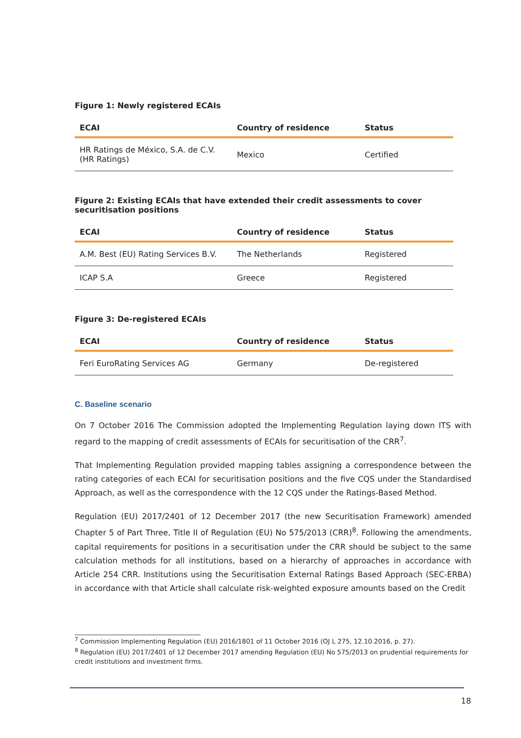Figure 1: Newly registered ECAIs
| ECAI | Country of residence | Status |
| --- | --- | --- |
| HR Ratings de México, S.A. de C.V. (HR Ratings) | Mexico | Certified |
Figure 2: Existing ECAIs that have extended their credit assessments to cover securitisation positions
| ECAI | Country of residence | Status |
| --- | --- | --- |
| A.M. Best (EU) Rating Services B.V. | The Netherlands | Registered |
| ICAP S.A | Greece | Registered |
Figure 3: De-registered ECAIs
| ECAI | Country of residence | Status |
| --- | --- | --- |
| Feri EuroRating Services AG | Germany | De-registered |
C. Baseline scenario
On 7 October 2016 The Commission adopted the Implementing Regulation laying down ITS with regard to the mapping of credit assessments of ECAIs for securitisation of the CRR<sup>7</sup>.
That Implementing Regulation provided mapping tables assigning a correspondence between the rating categories of each ECAI for securitisation positions and the five CQS under the Standardised Approach, as well as the correspondence with the 12 CQS under the Ratings-Based Method.
Regulation (EU) 2017/2401 of 12 December 2017 (the new Securitisation Framework) amended Chapter 5 of Part Three, Title II of Regulation (EU) No 575/2013 (CRR)<sup>8</sup>. Following the amendments, capital requirements for positions in a securitisation under the CRR should be subject to the same calculation methods for all institutions, based on a hierarchy of approaches in accordance with Article 254 CRR. Institutions using the Securitisation External Ratings Based Approach (SEC-ERBA) in accordance with that Article shall calculate risk-weighted exposure amounts based on the Credit
<sup>7</sup> Commission Implementing Regulation (EU) 2016/1801 of 11 October 2016 (OJ L 275, 12.10.2016, p. 27).
<sup>8</sup> Regulation (EU) 2017/2401 of 12 December 2017 amending Regulation (EU) No 575/2013 on prudential requirements for credit institutions and investment firms.
18